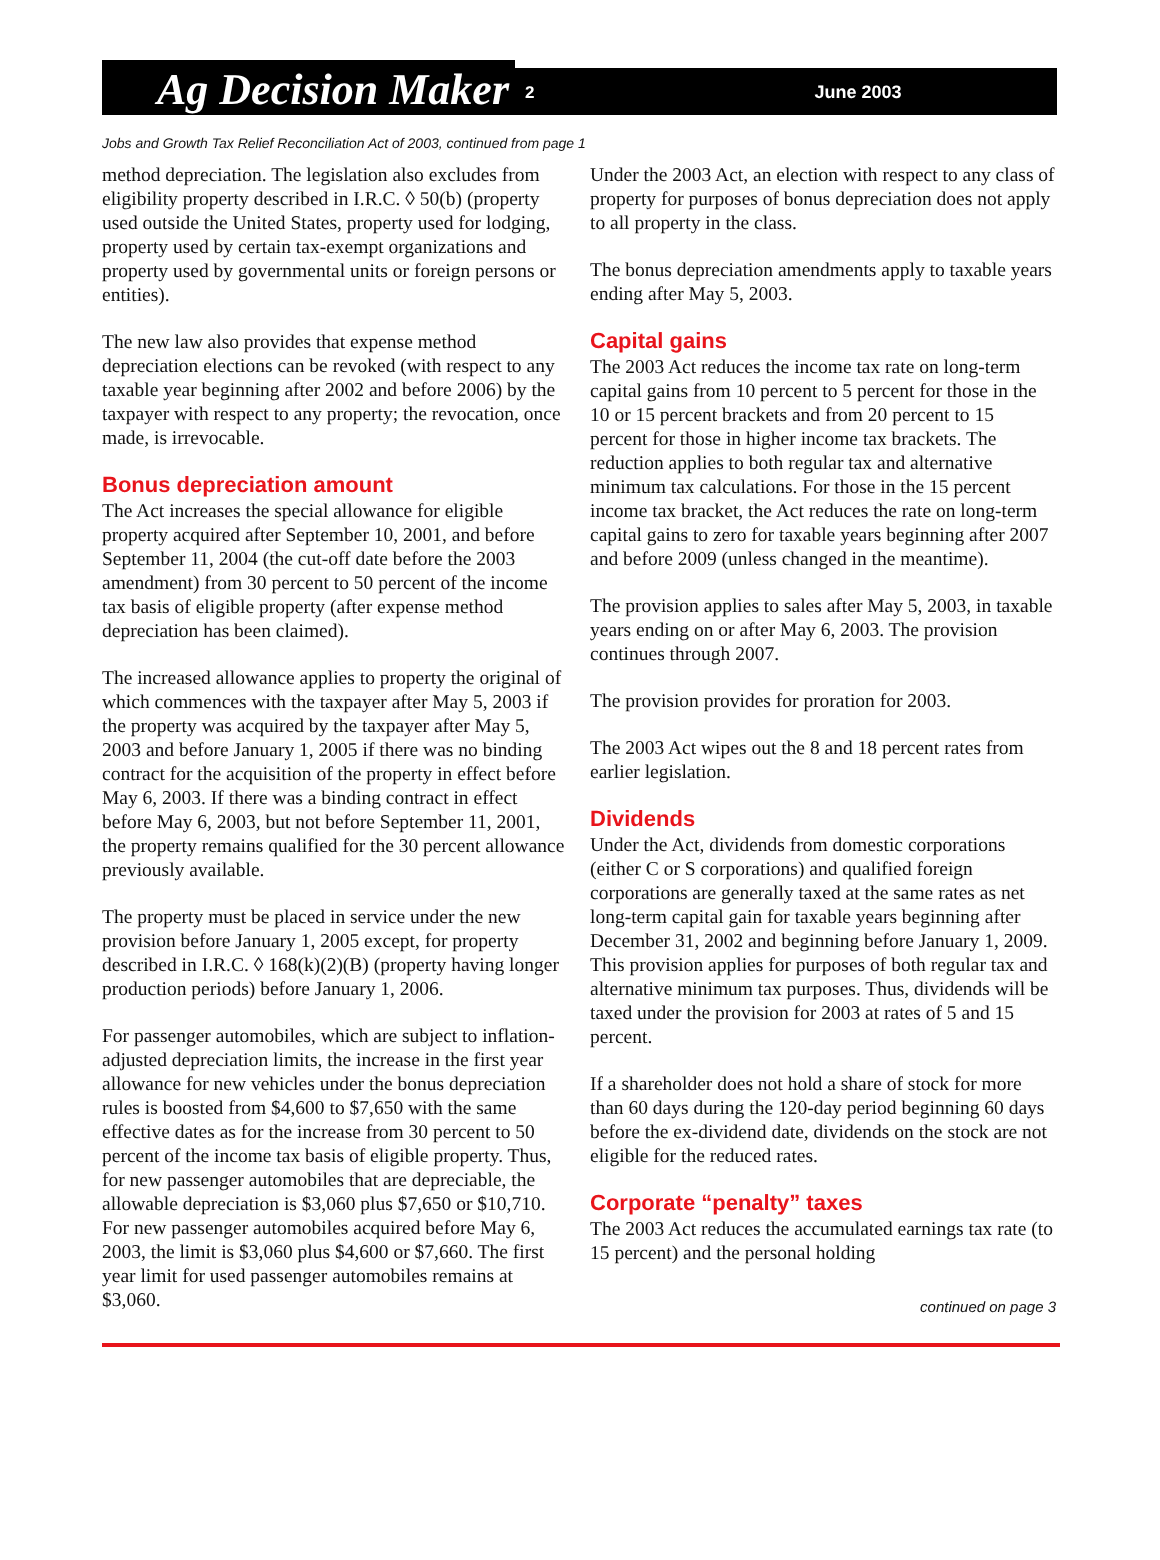Ag Decision Maker
2 June 2003
Jobs and Growth Tax Relief Reconciliation Act of 2003, continued from page 1
method depreciation. The legislation also excludes from eligibility property described in I.R.C. ◊ 50(b) (property used outside the United States, property used for lodging, property used by certain tax-exempt organizations and property used by governmental units or foreign persons or entities).
The new law also provides that expense method depreciation elections can be revoked (with respect to any taxable year beginning after 2002 and before 2006) by the taxpayer with respect to any property; the revocation, once made, is irrevocable.
Bonus depreciation amount
The Act increases the special allowance for eligible property acquired after September 10, 2001, and before September 11, 2004 (the cut-off date before the 2003 amendment) from 30 percent to 50 percent of the income tax basis of eligible property (after expense method depreciation has been claimed).
The increased allowance applies to property the original of which commences with the taxpayer after May 5, 2003 if the property was acquired by the taxpayer after May 5, 2003 and before January 1, 2005 if there was no binding contract for the acquisition of the property in effect before May 6, 2003. If there was a binding contract in effect before May 6, 2003, but not before September 11, 2001, the property remains qualified for the 30 percent allowance previously available.
The property must be placed in service under the new provision before January 1, 2005 except, for property described in I.R.C. ◊ 168(k)(2)(B) (property having longer production periods) before January 1, 2006.
For passenger automobiles, which are subject to inflation-adjusted depreciation limits, the increase in the first year allowance for new vehicles under the bonus depreciation rules is boosted from $4,600 to $7,650 with the same effective dates as for the increase from 30 percent to 50 percent of the income tax basis of eligible property. Thus, for new passenger automobiles that are depreciable, the allowable depreciation is $3,060 plus $7,650 or $10,710. For new passenger automobiles acquired before May 6, 2003, the limit is $3,060 plus $4,600 or $7,660. The first year limit for used passenger automobiles remains at $3,060.
Under the 2003 Act, an election with respect to any class of property for purposes of bonus depreciation does not apply to all property in the class.
The bonus depreciation amendments apply to taxable years ending after May 5, 2003.
Capital gains
The 2003 Act reduces the income tax rate on long-term capital gains from 10 percent to 5 percent for those in the 10 or 15 percent brackets and from 20 percent to 15 percent for those in higher income tax brackets. The reduction applies to both regular tax and alternative minimum tax calculations. For those in the 15 percent income tax bracket, the Act reduces the rate on long-term capital gains to zero for taxable years beginning after 2007 and before 2009 (unless changed in the meantime).
The provision applies to sales after May 5, 2003, in taxable years ending on or after May 6, 2003. The provision continues through 2007.
The provision provides for proration for 2003.
The 2003 Act wipes out the 8 and 18 percent rates from earlier legislation.
Dividends
Under the Act, dividends from domestic corporations (either C or S corporations) and qualified foreign corporations are generally taxed at the same rates as net long-term capital gain for taxable years beginning after December 31, 2002 and beginning before January 1, 2009. This provision applies for purposes of both regular tax and alternative minimum tax purposes. Thus, dividends will be taxed under the provision for 2003 at rates of 5 and 15 percent.
If a shareholder does not hold a share of stock for more than 60 days during the 120-day period beginning 60 days before the ex-dividend date, dividends on the stock are not eligible for the reduced rates.
Corporate “penalty” taxes
The 2003 Act reduces the accumulated earnings tax rate (to 15 percent) and the personal holding
continued on page 3